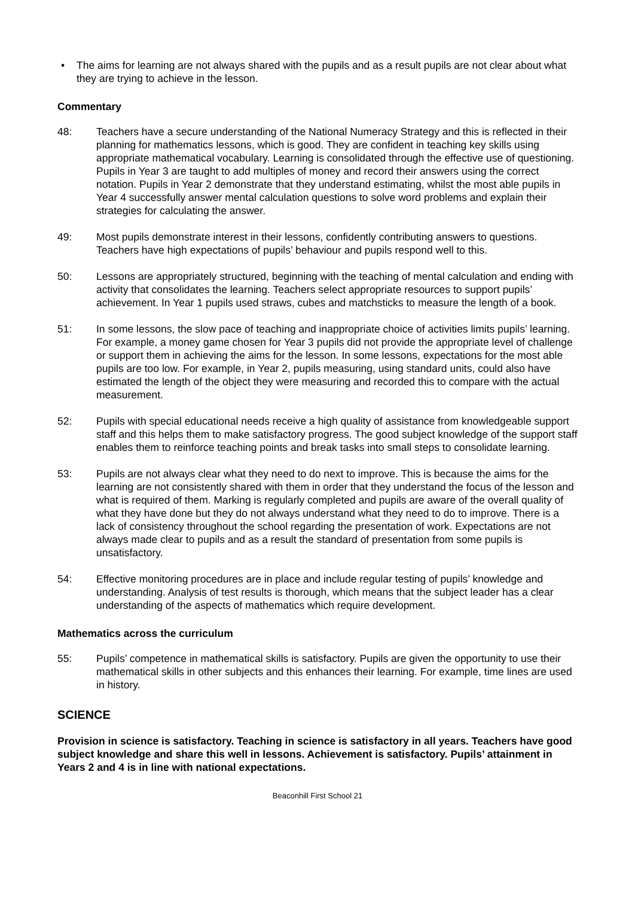• The aims for learning are not always shared with the pupils and as a result pupils are not clear about what they are trying to achieve in the lesson.
Commentary
48: Teachers have a secure understanding of the National Numeracy Strategy and this is reflected in their planning for mathematics lessons, which is good. They are confident in teaching key skills using appropriate mathematical vocabulary. Learning is consolidated through the effective use of questioning. Pupils in Year 3 are taught to add multiples of money and record their answers using the correct notation. Pupils in Year 2 demonstrate that they understand estimating, whilst the most able pupils in Year 4 successfully answer mental calculation questions to solve word problems and explain their strategies for calculating the answer.
49: Most pupils demonstrate interest in their lessons, confidently contributing answers to questions. Teachers have high expectations of pupils’ behaviour and pupils respond well to this.
50: Lessons are appropriately structured, beginning with the teaching of mental calculation and ending with activity that consolidates the learning. Teachers select appropriate resources to support pupils’ achievement. In Year 1 pupils used straws, cubes and matchsticks to measure the length of a book.
51: In some lessons, the slow pace of teaching and inappropriate choice of activities limits pupils’ learning. For example, a money game chosen for Year 3 pupils did not provide the appropriate level of challenge or support them in achieving the aims for the lesson. In some lessons, expectations for the most able pupils are too low. For example, in Year 2, pupils measuring, using standard units, could also have estimated the length of the object they were measuring and recorded this to compare with the actual measurement.
52: Pupils with special educational needs receive a high quality of assistance from knowledgeable support staff and this helps them to make satisfactory progress. The good subject knowledge of the support staff enables them to reinforce teaching points and break tasks into small steps to consolidate learning.
53: Pupils are not always clear what they need to do next to improve. This is because the aims for the learning are not consistently shared with them in order that they understand the focus of the lesson and what is required of them. Marking is regularly completed and pupils are aware of the overall quality of what they have done but they do not always understand what they need to do to improve. There is a lack of consistency throughout the school regarding the presentation of work. Expectations are not always made clear to pupils and as a result the standard of presentation from some pupils is unsatisfactory.
54: Effective monitoring procedures are in place and include regular testing of pupils’ knowledge and understanding. Analysis of test results is thorough, which means that the subject leader has a clear understanding of the aspects of mathematics which require development.
Mathematics across the curriculum
55: Pupils’ competence in mathematical skills is satisfactory. Pupils are given the opportunity to use their mathematical skills in other subjects and this enhances their learning. For example, time lines are used in history.
SCIENCE
Provision in science is satisfactory. Teaching in science is satisfactory in all years. Teachers have good subject knowledge and share this well in lessons. Achievement is satisfactory. Pupils’ attainment in Years 2 and 4 is in line with national expectations.
Beaconhill First School 21